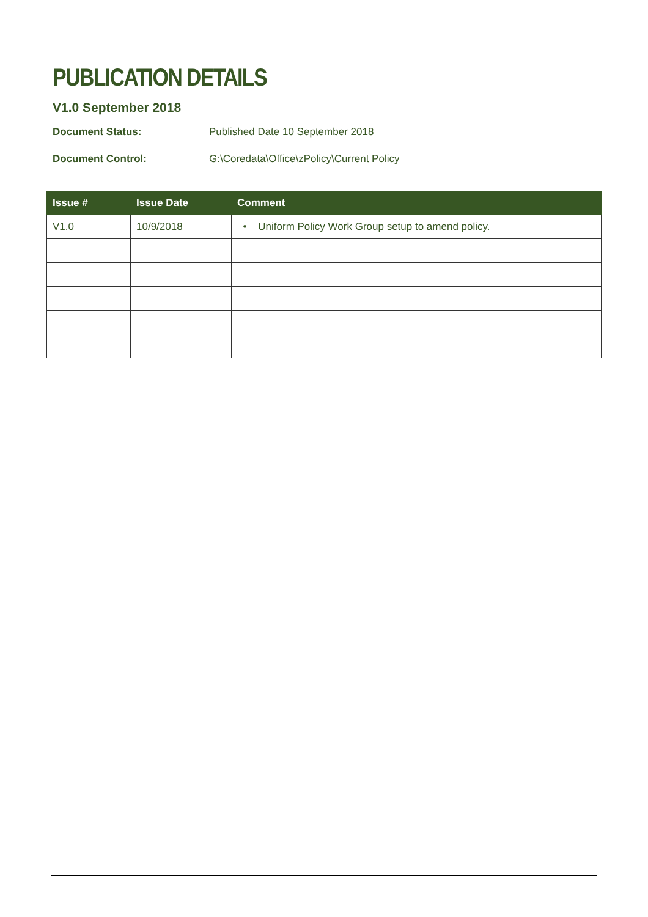V1.0 September 2018
Document Status: Published Date 10 September 2018
Document Control: G:\Coredata\Office\zPolicy\Current Policy
PUBLICATION DETAILS
| Issue # | Issue Date | Comment |
| --- | --- | --- |
| V1.0 | 10/9/2018 | • Uniform Policy Work Group setup to amend policy. |